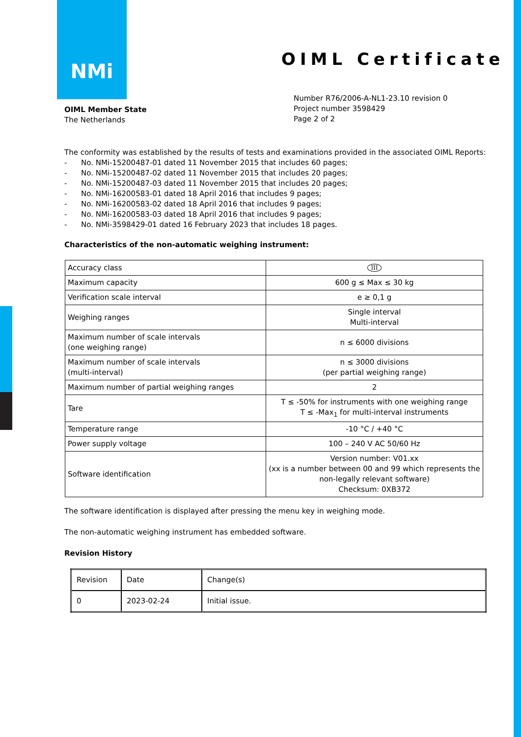NMi
OIML Certificate
Number R76/2006-A-NL1-23.10 revision 0
Project number 3598429
Page 2 of 2
OIML Member State
The Netherlands
The conformity was established by the results of tests and examinations provided in the associated OIML Reports:
- No. NMi-15200487-01 dated 11 November 2015 that includes 60 pages;
- No. NMi-15200487-02 dated 11 November 2015 that includes 20 pages;
- No. NMi-15200487-03 dated 11 November 2015 that includes 20 pages;
- No. NMi-16200583-01 dated 18 April 2016 that includes 9 pages;
- No. NMi-16200583-02 dated 18 April 2016 that includes 9 pages;
- No. NMi-16200583-03 dated 18 April 2016 that includes 9 pages;
- No. NMi-3598429-01 dated 16 February 2023 that includes 18 pages.
Characteristics of the non-automatic weighing instrument:
| Accuracy class | III |
| Maximum capacity | 600 g ≤ Max ≤ 30 kg |
| Verification scale interval | e ≥ 0,1 g |
| Weighing ranges | Single interval Multi-interval |
| Maximum number of scale intervals (one weighing range) | n ≤ 6000 divisions |
| Maximum number of scale intervals (multi-interval) | n ≤ 3000 divisions (per partial weighing range) |
| Maximum number of partial weighing ranges | 2 |
| Tare | T ≤ -50% for instruments with one weighing range T ≤ -Max<sub>1</sub> for multi-interval instruments |
| Temperature range | -10 °C / +40 °C |
| Power supply voltage | 100 – 240 V AC 50/60 Hz |
| Software identification | Version number: V01.xx (xx is a number between 00 and 99 which represents the non-legally relevant software) Checksum: 0XB372 |
The software identification is displayed after pressing the menu key in weighing mode.
The non-automatic weighing instrument has embedded software.
Revision History
| Revision | Date | Change(s) |
| 0 | 2023-02-24 | Initial issue. |